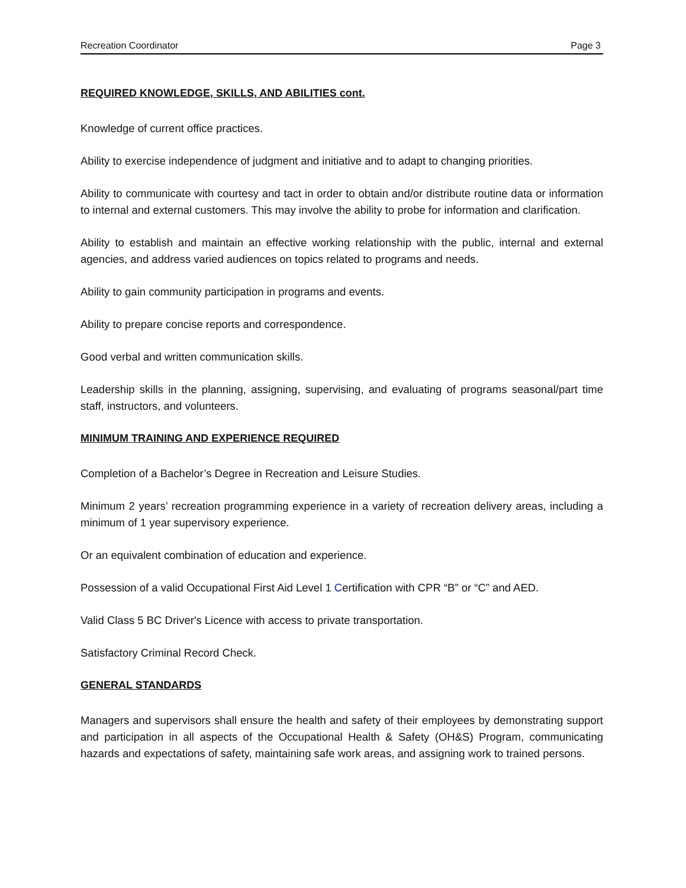Recreation Coordinator Page 3
REQUIRED KNOWLEDGE, SKILLS, AND ABILITIES cont.
Knowledge of current office practices.
Ability to exercise independence of judgment and initiative and to adapt to changing priorities.
Ability to communicate with courtesy and tact in order to obtain and/or distribute routine data or information to internal and external customers. This may involve the ability to probe for information and clarification.
Ability to establish and maintain an effective working relationship with the public, internal and external agencies, and address varied audiences on topics related to programs and needs.
Ability to gain community participation in programs and events.
Ability to prepare concise reports and correspondence.
Good verbal and written communication skills.
Leadership skills in the planning, assigning, supervising, and evaluating of programs seasonal/part time staff, instructors, and volunteers.
MINIMUM TRAINING AND EXPERIENCE REQUIRED
Completion of a Bachelor’s Degree in Recreation and Leisure Studies.
Minimum 2 years’ recreation programming experience in a variety of recreation delivery areas, including a minimum of 1 year supervisory experience.
Or an equivalent combination of education and experience.
Possession of a valid Occupational First Aid Level 1 Certification with CPR “B” or “C” and AED.
Valid Class 5 BC Driver's Licence with access to private transportation.
Satisfactory Criminal Record Check.
GENERAL STANDARDS
Managers and supervisors shall ensure the health and safety of their employees by demonstrating support and participation in all aspects of the Occupational Health & Safety (OH&S) Program, communicating hazards and expectations of safety, maintaining safe work areas, and assigning work to trained persons.